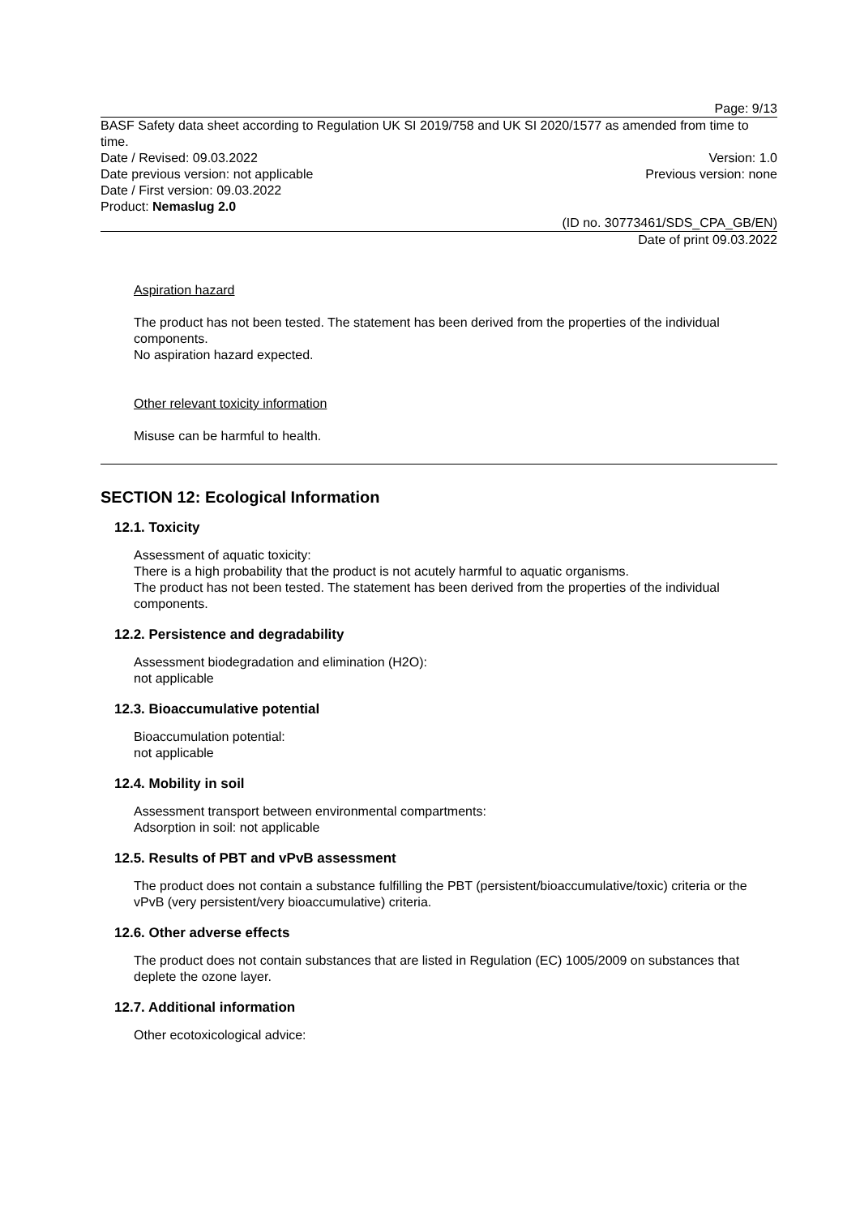Page: 9/13
BASF Safety data sheet according to Regulation UK SI 2019/758 and UK SI 2020/1577 as amended from time to time.
Date / Revised: 09.03.2022 Version: 1.0
Date previous version: not applicable Previous version: none
Date / First version: 09.03.2022
Product: Nemaslug 2.0
(ID no. 30773461/SDS_CPA_GB/EN)
Date of print 09.03.2022
Aspiration hazard
The product has not been tested. The statement has been derived from the properties of the individual components.
No aspiration hazard expected.
Other relevant toxicity information
Misuse can be harmful to health.
SECTION 12: Ecological Information
12.1. Toxicity
Assessment of aquatic toxicity:
There is a high probability that the product is not acutely harmful to aquatic organisms.
The product has not been tested. The statement has been derived from the properties of the individual components.
12.2. Persistence and degradability
Assessment biodegradation and elimination (H2O):
not applicable
12.3. Bioaccumulative potential
Bioaccumulation potential:
not applicable
12.4. Mobility in soil
Assessment transport between environmental compartments:
Adsorption in soil: not applicable
12.5. Results of PBT and vPvB assessment
The product does not contain a substance fulfilling the PBT (persistent/bioaccumulative/toxic) criteria or the vPvB (very persistent/very bioaccumulative) criteria.
12.6. Other adverse effects
The product does not contain substances that are listed in Regulation (EC) 1005/2009 on substances that deplete the ozone layer.
12.7. Additional information
Other ecotoxicological advice: